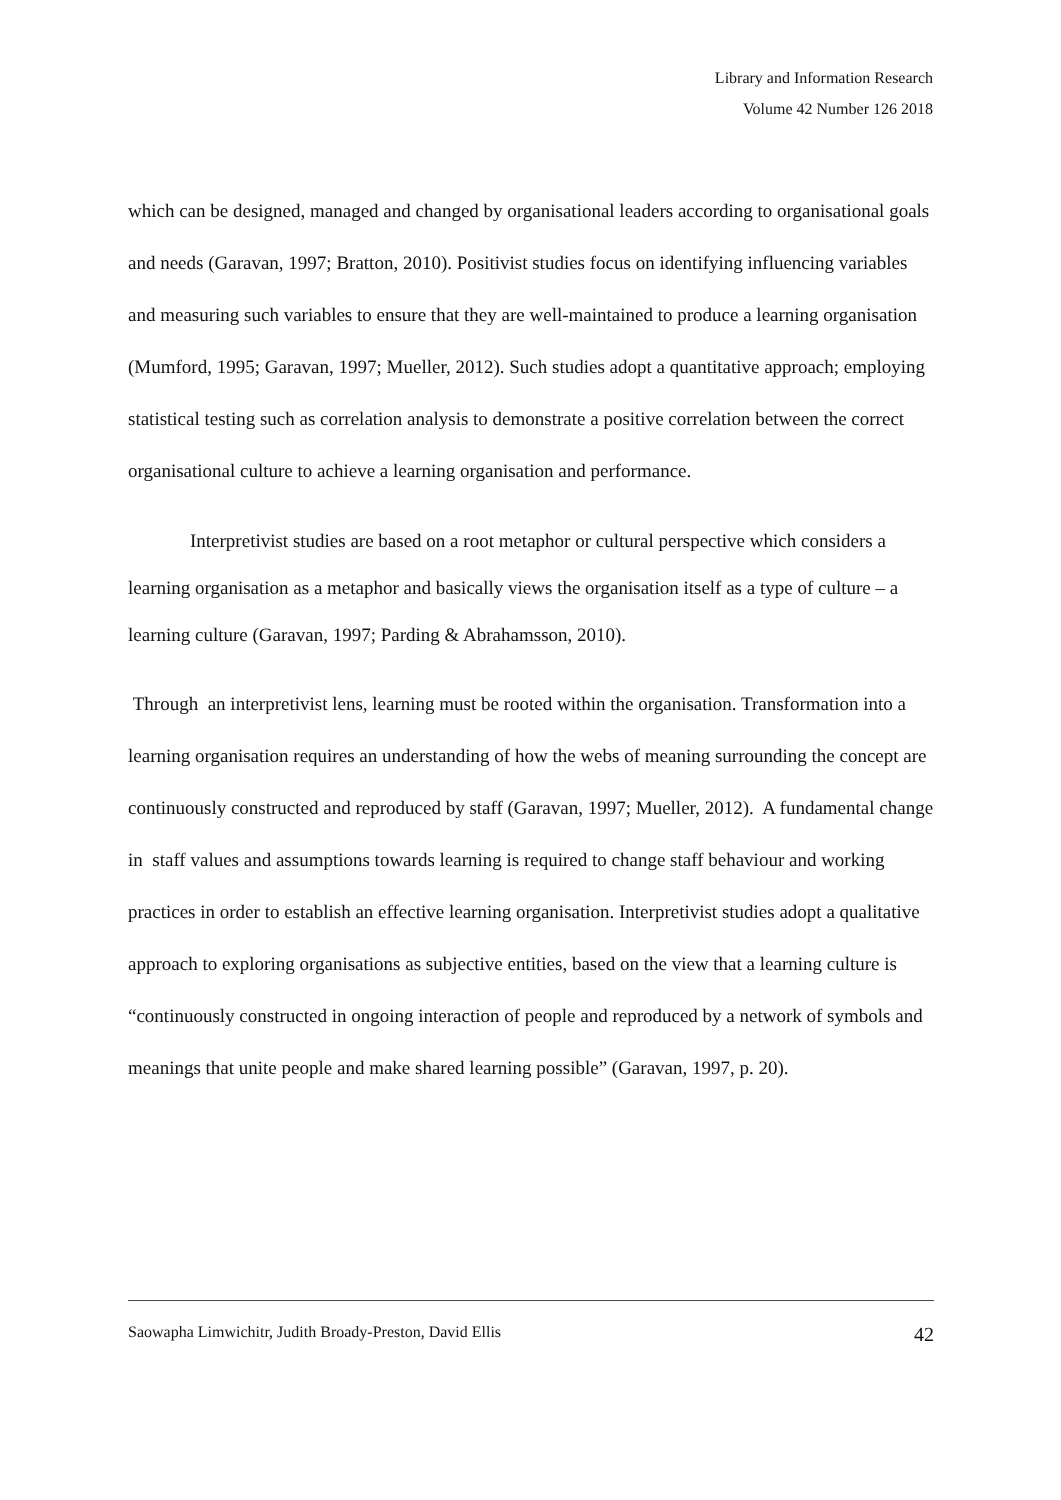Library and Information Research
Volume 42 Number 126 2018
which can be designed, managed and changed by organisational leaders according to organisational goals and needs (Garavan, 1997; Bratton, 2010). Positivist studies focus on identifying influencing variables and measuring such variables to ensure that they are well-maintained to produce a learning organisation (Mumford, 1995; Garavan, 1997; Mueller, 2012). Such studies adopt a quantitative approach; employing statistical testing such as correlation analysis to demonstrate a positive correlation between the correct organisational culture to achieve a learning organisation and performance.
Interpretivist studies are based on a root metaphor or cultural perspective which considers a learning organisation as a metaphor and basically views the organisation itself as a type of culture – a learning culture (Garavan, 1997; Parding & Abrahamsson, 2010).
Through an interpretivist lens, learning must be rooted within the organisation. Transformation into a learning organisation requires an understanding of how the webs of meaning surrounding the concept are continuously constructed and reproduced by staff (Garavan, 1997; Mueller, 2012). A fundamental change in staff values and assumptions towards learning is required to change staff behaviour and working practices in order to establish an effective learning organisation. Interpretivist studies adopt a qualitative approach to exploring organisations as subjective entities, based on the view that a learning culture is “continuously constructed in ongoing interaction of people and reproduced by a network of symbols and meanings that unite people and make shared learning possible” (Garavan, 1997, p. 20).
Saowapha Limwichitr, Judith Broady-Preston, David Ellis 42